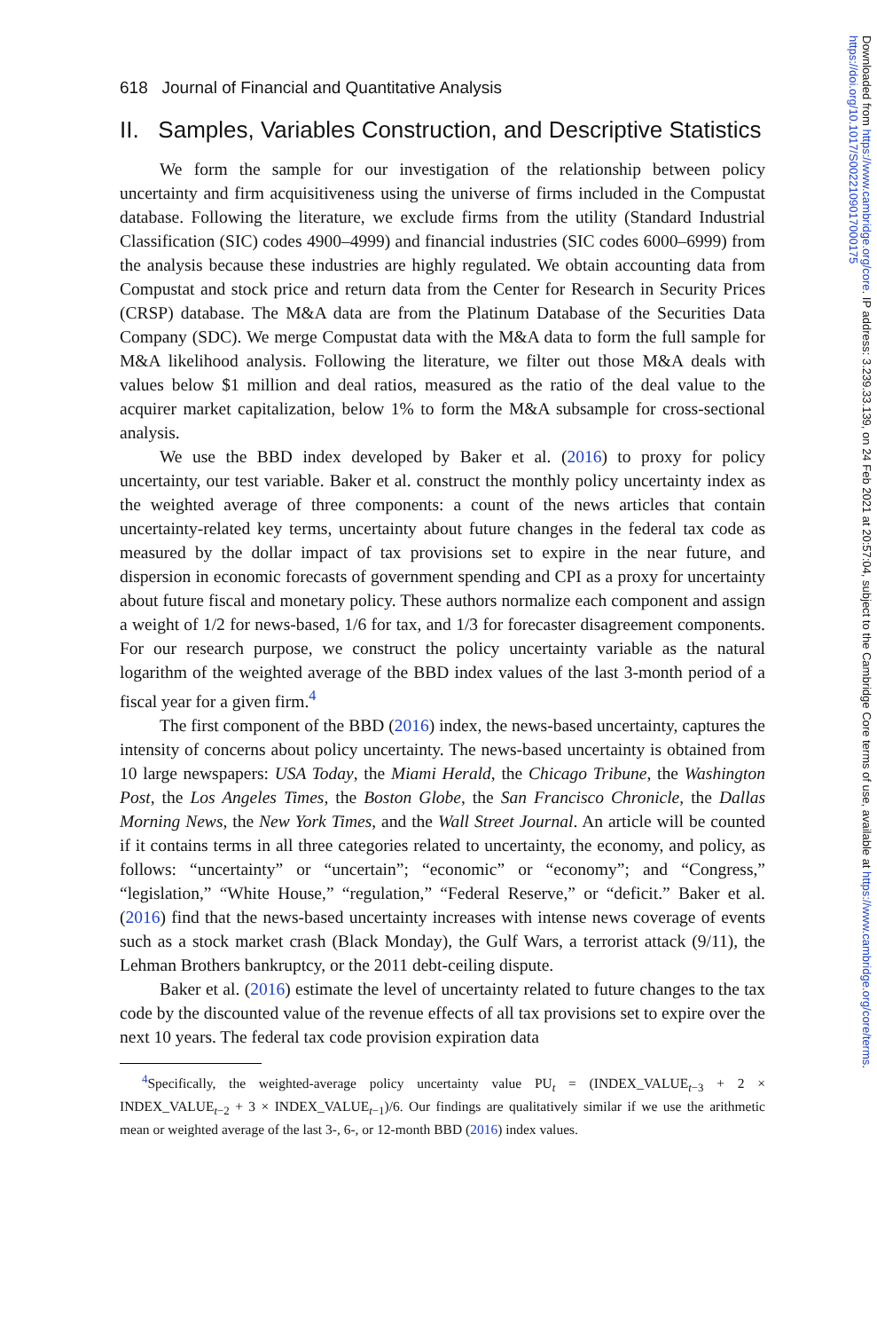Downloaded from https://www.cambridge.org/core. IP address: 3.239.33.139, on 24 Feb 2021 at 20:57:04, subject to the Cambridge Core terms of use, available at https://www.cambridge.org/core/terms. https://doi.org/10.1017/S0022109017000175
618 Journal of Financial and Quantitative Analysis
II. Samples, Variables Construction, and Descriptive Statistics
We form the sample for our investigation of the relationship between policy uncertainty and firm acquisitiveness using the universe of firms included in the Compustat database. Following the literature, we exclude firms from the utility (Standard Industrial Classification (SIC) codes 4900–4999) and financial industries (SIC codes 6000–6999) from the analysis because these industries are highly regulated. We obtain accounting data from Compustat and stock price and return data from the Center for Research in Security Prices (CRSP) database. The M&A data are from the Platinum Database of the Securities Data Company (SDC). We merge Compustat data with the M&A data to form the full sample for M&A likelihood analysis. Following the literature, we filter out those M&A deals with values below $1 million and deal ratios, measured as the ratio of the deal value to the acquirer market capitalization, below 1% to form the M&A subsample for cross-sectional analysis.
We use the BBD index developed by Baker et al. (2016) to proxy for policy uncertainty, our test variable. Baker et al. construct the monthly policy uncertainty index as the weighted average of three components: a count of the news articles that contain uncertainty-related key terms, uncertainty about future changes in the federal tax code as measured by the dollar impact of tax provisions set to expire in the near future, and dispersion in economic forecasts of government spending and CPI as a proxy for uncertainty about future fiscal and monetary policy. These authors normalize each component and assign a weight of 1/2 for news-based, 1/6 for tax, and 1/3 for forecaster disagreement components. For our research purpose, we construct the policy uncertainty variable as the natural logarithm of the weighted average of the BBD index values of the last 3-month period of a fiscal year for a given firm.<sup>4</sup>
The first component of the BBD (2016) index, the news-based uncertainty, captures the intensity of concerns about policy uncertainty. The news-based uncertainty is obtained from 10 large newspapers: USA Today, the Miami Herald, the Chicago Tribune, the Washington Post, the Los Angeles Times, the Boston Globe, the San Francisco Chronicle, the Dallas Morning News, the New York Times, and the Wall Street Journal. An article will be counted if it contains terms in all three categories related to uncertainty, the economy, and policy, as follows: “uncertainty” or “uncertain”; “economic” or “economy”; and “Congress,” “legislation,” “White House,” “regulation,” “Federal Reserve,” or “deficit.” Baker et al. (2016) find that the news-based uncertainty increases with intense news coverage of events such as a stock market crash (Black Monday), the Gulf Wars, a terrorist attack (9/11), the Lehman Brothers bankruptcy, or the 2011 debt-ceiling dispute.
Baker et al. (2016) estimate the level of uncertainty related to future changes to the tax code by the discounted value of the revenue effects of all tax provisions set to expire over the next 10 years. The federal tax code provision expiration data
<sup>4</sup> Specifically, the weighted-average policy uncertainty value PU<sub>t</sub> = (INDEX_VALUE<sub>t−3</sub> + 2 × INDEX_VALUE<sub>t−2</sub> + 3 × INDEX_VALUE<sub>t−1</sub>)/6. Our findings are qualitatively similar if we use the arithmetic mean or weighted average of the last 3-, 6-, or 12-month BBD (2016) index values.